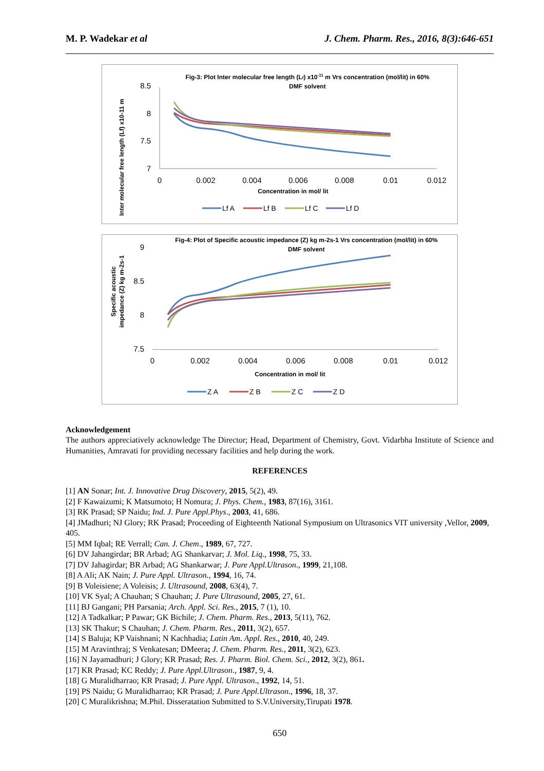M. P. Wadekar et al J. Chem. Pharm. Res., 2016, 8(3):646-651
Fig-3: Plot Inter molecular free length (Lf) x10-11 m Vrs concentration (mol/lit) in 60%
DMF solvent
Inter molecular free length (Lf) x10-11 m
8.5
8
7.5
7
0
0.002
0.004
0.006
0.008
0.01
0.012
Concentration in mol/ lit
Lf A
Lf B
Lf C
Lf D
Fig-4: Plot of Specific acoustic impedance (Z) kg m-2s-1 Vrs concentration (mol/lit) in 60%
DMF solvent
Specific acoustic
impedance (Z) kg m-2s-1
9
8.5
8
7.5
0
0.002
0.004
0.006
0.008
0.01
0.012
Concentration in mol/ lit
Z A
Z B
Z C
Z D
Acknowledgement
The authors appreciatively acknowledge The Director; Head, Department of Chemistry, Govt. Vidarbha Institute of Science and Humanities, Amravati for providing necessary facilities and help during the work.
REFERENCES
[1] AN Sonar; Int. J. Innovative Drug Discovery, 2015, 5(2), 49.
[2] F Kawaizumi; K Matsumoto; H Nomura; J. Phys. Chem., 1983, 87(16), 3161.
[3] RK Prasad; SP Naidu; Ind. J. Pure Appl.Phys., 2003, 41, 686.
[4] JMadhuri; NJ Glory; RK Prasad; Proceeding of Eighteenth National Symposium on Ultrasonics VIT university ,Vellor, 2009, 405.
[5] MM Iqbal; RE Verrall; Can. J. Chem., 1989, 67, 727.
[6] DV Jahangirdar; BR Arbad; AG Shankarvar; J. Mol. Liq., 1998, 75, 33.
[7] DV Jahagirdar; BR Arbad; AG Shankarwar; J. Pure Appl.Ultrason., 1999, 21,108.
[8] A Ali; AK Nain; J. Pure Appl. Ultrason., 1994, 16, 74.
[9] B Voleisiene; A Voleisis; J. Ultrasound, 2008, 63(4), 7.
[10] VK Syal; A Chauhan; S Chauhan; J. Pure Ultrasound, 2005, 27, 61.
[11] BJ Gangani; PH Parsania; Arch. Appl. Sci. Res., 2015, 7 (1), 10.
[12] A Tadkalkar; P Pawar; GK Bichile; J. Chem. Pharm. Res., 2013, 5(11), 762.
[13] SK Thakur; S Chauhan; J. Chem. Pharm. Res., 2011, 3(2), 657.
[14] S Baluja; KP Vaishnani; N Kachhadia; Latin Am. Appl. Res., 2010, 40, 249.
[15] M Aravinthraj; S Venkatesan; DMeera; J. Chem. Pharm. Res., 2011, 3(2), 623.
[16] N Jayamadhuri; J Glory; KR Prasad; Res. J. Pharm. Biol. Chem. Sci., 2012, 3(2), 861.
[17] KR Prasad; KC Reddy; J. Pure Appl.Ultrason., 1987, 9, 4.
[18] G Muralidharrao; KR Prasad; J. Pure Appl. Ultrason., 1992, 14, 51.
[19] PS Naidu; G Muralidharrao; KR Prasad; J. Pure Appl.Ultrason., 1996, 18, 37.
[20] C Muralikrishna; M.Phil. Disseratation Submitted to S.V.University,Tirupati 1978.
650